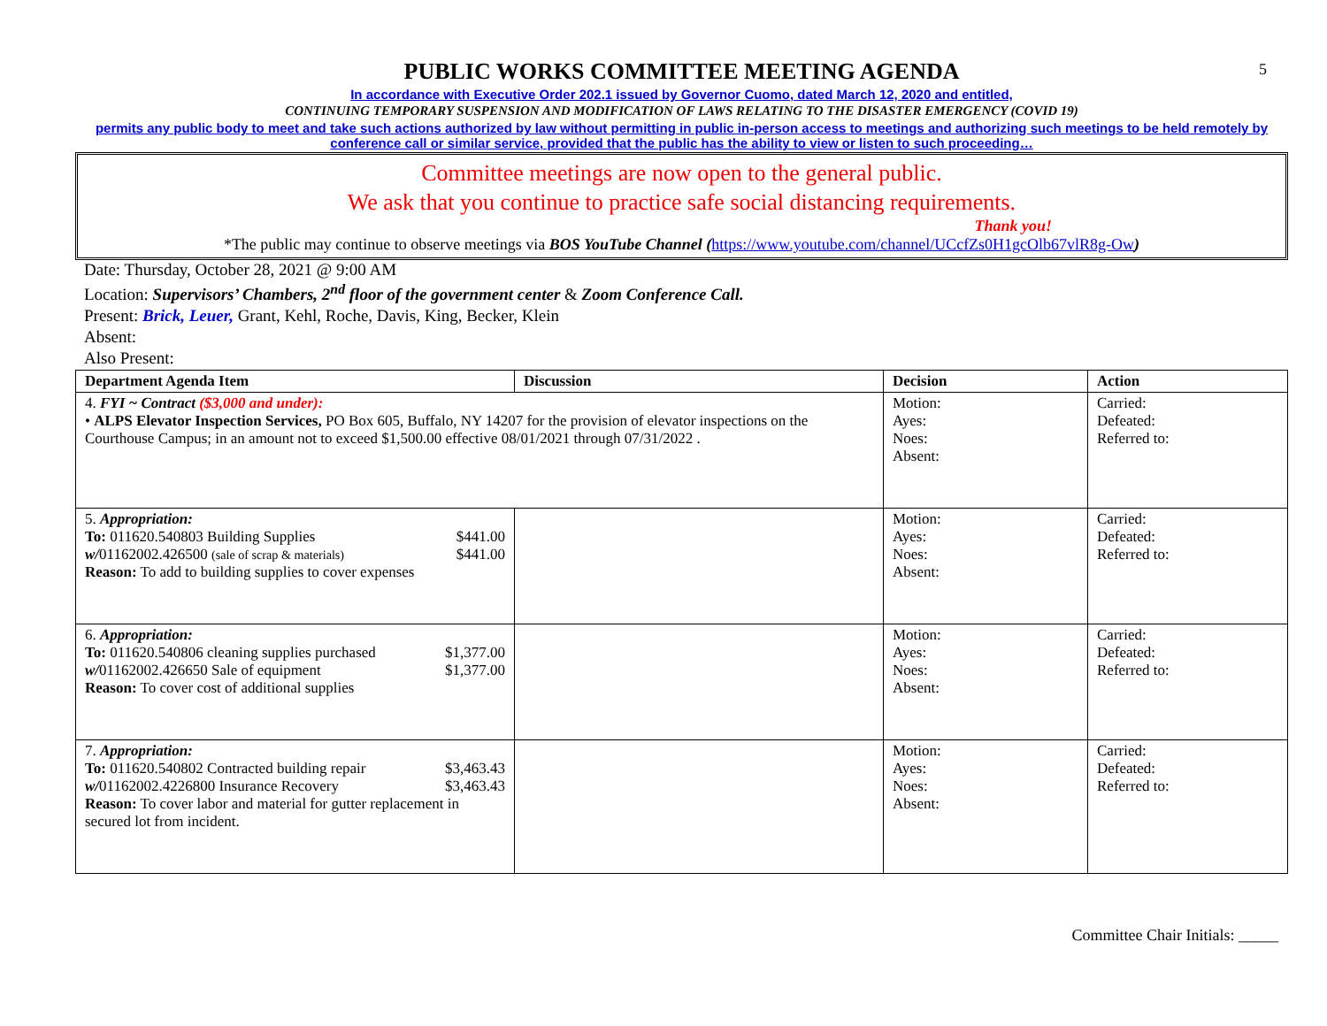5
PUBLIC WORKS COMMITTEE MEETING AGENDA
In accordance with Executive Order 202.1 issued by Governor Cuomo, dated March 12, 2020 and entitled,
CONTINUING TEMPORARY SUSPENSION AND MODIFICATION OF LAWS RELATING TO THE DISASTER EMERGENCY (COVID 19)
permits any public body to meet and take such actions authorized by law without permitting in public in-person access to meetings and authorizing such meetings to be held remotely by conference call or similar service, provided that the public has the ability to view or listen to such proceeding…
Committee meetings are now open to the general public.
We ask that you continue to practice safe social distancing requirements.
Thank you!
*The public may continue to observe meetings via BOS YouTube Channel (https://www.youtube.com/channel/UCcfZs0H1gcOlb67vlR8g-Ow)
Date: Thursday, October 28, 2021 @ 9:00 AM
Location: Supervisors’ Chambers, 2<sup>nd</sup> floor of the government center & Zoom Conference Call.
Present: Brick, Leuer, Grant, Kehl, Roche, Davis, King, Becker, Klein
Absent:
Also Present:
| Department Agenda Item | Discussion | Decision | Action |
| --- | --- | --- | --- |
| 4. FYI ~ Contract ($3,000 and under): • ALPS Elevator Inspection Services, PO Box 605, Buffalo, NY 14207 for the provision of elevator inspections on the Courthouse Campus; in an amount not to exceed $1,500.00 effective 08/01/2021 through 07/31/2022 . | | Motion: Ayes: Noes: Absent: | Carried: Defeated: Referred to: |
| 5. Appropriation: To: 011620.540803 Building Supplies $441.00 w/ 01162002.426500 (sale of scrap & materials) $441.00 Reason: To add to building supplies to cover expenses | | Motion: Ayes: Noes: Absent: | Carried: Defeated: Referred to: |
| 6. Appropriation: To: 011620.540806 cleaning supplies purchased $1,377.00 w/ 01162002.426650 Sale of equipment $1,377.00 Reason: To cover cost of additional supplies | | Motion: Ayes: Noes: Absent: | Carried: Defeated: Referred to: |
| 7. Appropriation: To: 011620.540802 Contracted building repair $3,463.43 w/ 01162002.4226800 Insurance Recovery $3,463.43 Reason: To cover labor and material for gutter replacement in secured lot from incident. | | Motion: Ayes: Noes: Absent: | Carried: Defeated: Referred to: |
Committee Chair Initials: _____